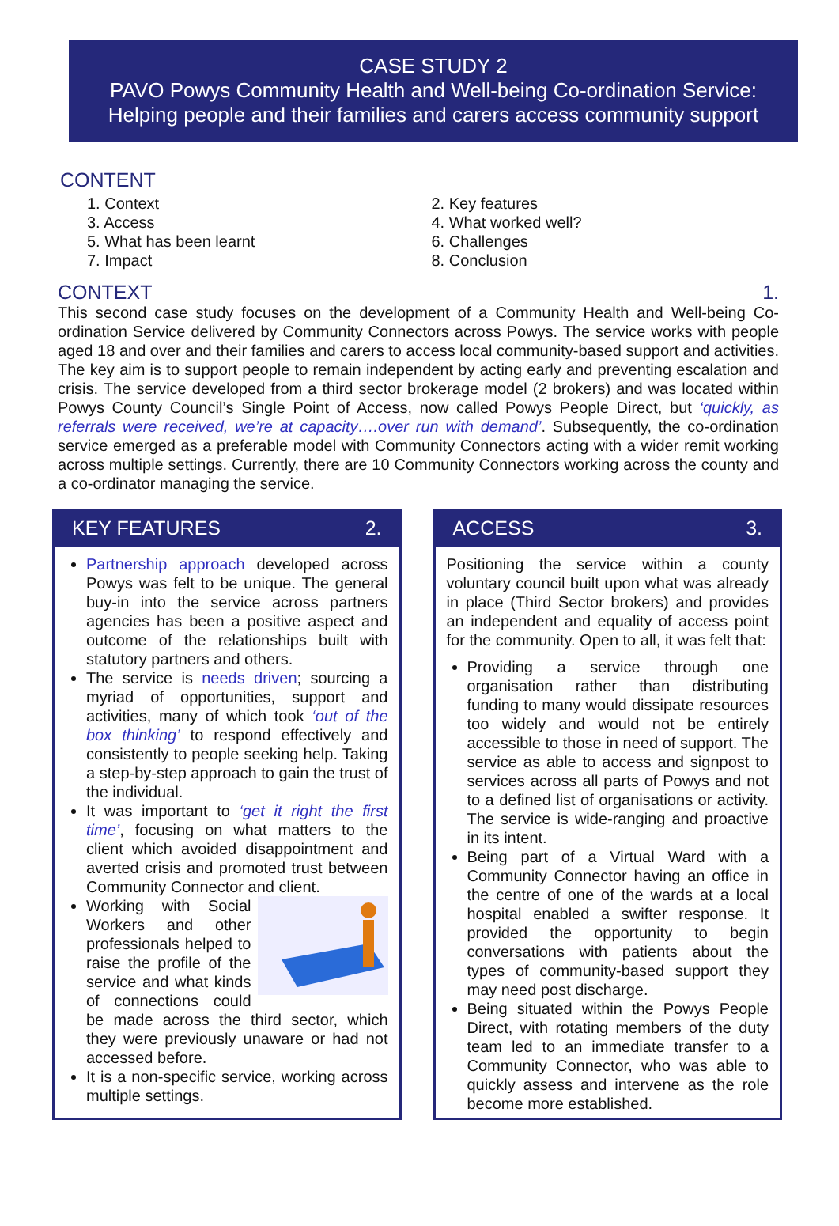CASE STUDY 2
PAVO Powys Community Health and Well-being Co-ordination Service: Helping people and their families and carers access community support
CONTENT
1. Context
2. Key features
3. Access
4. What worked well?
5. What has been learnt
6. Challenges
7. Impact
8. Conclusion
CONTEXT 1.
This second case study focuses on the development of a Community Health and Well-being Co-ordination Service delivered by Community Connectors across Powys. The service works with people aged 18 and over and their families and carers to access local community-based support and activities. The key aim is to support people to remain independent by acting early and preventing escalation and crisis. The service developed from a third sector brokerage model (2 brokers) and was located within Powys County Council’s Single Point of Access, now called Powys People Direct, but ‘quickly, as referrals were received, we’re at capacity….over run with demand’. Subsequently, the co-ordination service emerged as a preferable model with Community Connectors acting with a wider remit working across multiple settings. Currently, there are 10 Community Connectors working across the county and a co-ordinator managing the service.
KEY FEATURES 2.
Partnership approach developed across Powys was felt to be unique. The general buy-in into the service across partners agencies has been a positive aspect and outcome of the relationships built with statutory partners and others.
The service is needs driven; sourcing a myriad of opportunities, support and activities, many of which took ‘out of the box thinking’ to respond effectively and consistently to people seeking help. Taking a step-by-step approach to gain the trust of the individual.
It was important to ‘get it right the first time’, focusing on what matters to the client which avoided disappointment and averted crisis and promoted trust between Community Connector and client.
Working with Social Workers and other professionals helped to raise the profile of the service and what kinds of connections could be made across the third sector, which they were previously unaware or had not accessed before.
It is a non-specific service, working across multiple settings.
ACCESS 3.
Positioning the service within a county voluntary council built upon what was already in place (Third Sector brokers) and provides an independent and equality of access point for the community. Open to all, it was felt that:
Providing a service through one organisation rather than distributing funding to many would dissipate resources too widely and would not be entirely accessible to those in need of support. The service as able to access and signpost to services across all parts of Powys and not to a defined list of organisations or activity. The service is wide-ranging and proactive in its intent.
Being part of a Virtual Ward with a Community Connector having an office in the centre of one of the wards at a local hospital enabled a swifter response. It provided the opportunity to begin conversations with patients about the types of community-based support they may need post discharge.
Being situated within the Powys People Direct, with rotating members of the duty team led to an immediate transfer to a Community Connector, who was able to quickly assess and intervene as the role become more established.